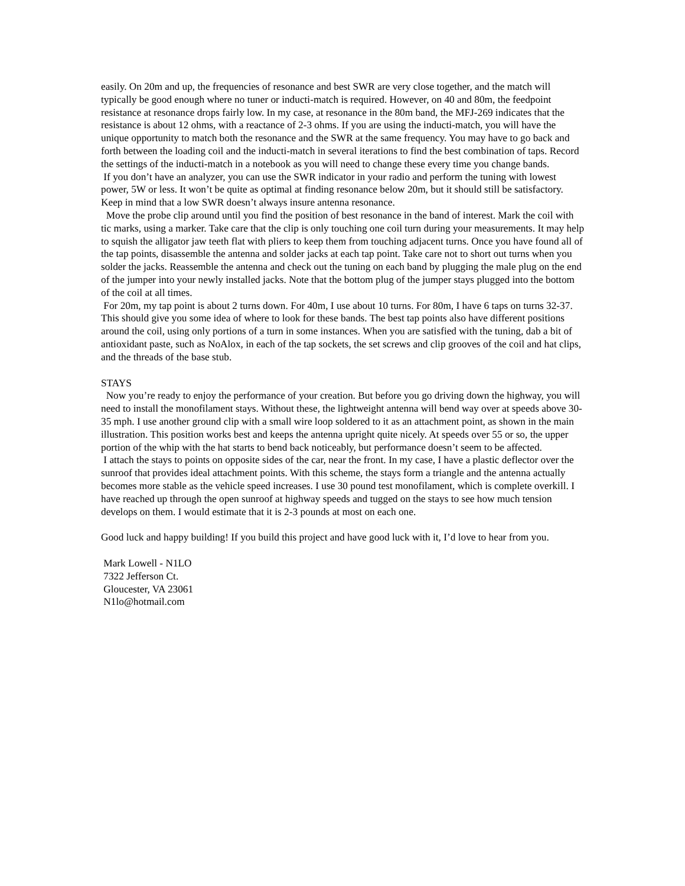easily. On 20m and up, the frequencies of resonance and best SWR are very close together, and the match will typically be good enough where no tuner or inducti-match is required. However, on 40 and 80m, the feedpoint resistance at resonance drops fairly low. In my case, at resonance in the 80m band, the MFJ-269 indicates that the resistance is about 12 ohms, with a reactance of 2-3 ohms. If you are using the inducti-match, you will have the unique opportunity to match both the resonance and the SWR at the same frequency. You may have to go back and forth between the loading coil and the inducti-match in several iterations to find the best combination of taps. Record the settings of the inducti-match in a notebook as you will need to change these every time you change bands.
If you don’t have an analyzer, you can use the SWR indicator in your radio and perform the tuning with lowest power, 5W or less. It won’t be quite as optimal at finding resonance below 20m, but it should still be satisfactory. Keep in mind that a low SWR doesn’t always insure antenna resonance.
Move the probe clip around until you find the position of best resonance in the band of interest. Mark the coil with tic marks, using a marker. Take care that the clip is only touching one coil turn during your measurements. It may help to squish the alligator jaw teeth flat with pliers to keep them from touching adjacent turns. Once you have found all of the tap points, disassemble the antenna and solder jacks at each tap point. Take care not to short out turns when you solder the jacks. Reassemble the antenna and check out the tuning on each band by plugging the male plug on the end of the jumper into your newly installed jacks. Note that the bottom plug of the jumper stays plugged into the bottom of the coil at all times.
For 20m, my tap point is about 2 turns down. For 40m, I use about 10 turns. For 80m, I have 6 taps on turns 32-37. This should give you some idea of where to look for these bands. The best tap points also have different positions around the coil, using only portions of a turn in some instances. When you are satisfied with the tuning, dab a bit of antioxidant paste, such as NoAlox, in each of the tap sockets, the set screws and clip grooves of the coil and hat clips, and the threads of the base stub.
STAYS
Now you’re ready to enjoy the performance of your creation. But before you go driving down the highway, you will need to install the monofilament stays. Without these, the lightweight antenna will bend way over at speeds above 30-35 mph. I use another ground clip with a small wire loop soldered to it as an attachment point, as shown in the main illustration. This position works best and keeps the antenna upright quite nicely. At speeds over 55 or so, the upper portion of the whip with the hat starts to bend back noticeably, but performance doesn’t seem to be affected.
I attach the stays to points on opposite sides of the car, near the front. In my case, I have a plastic deflector over the sunroof that provides ideal attachment points. With this scheme, the stays form a triangle and the antenna actually becomes more stable as the vehicle speed increases. I use 30 pound test monofilament, which is complete overkill. I have reached up through the open sunroof at highway speeds and tugged on the stays to see how much tension develops on them. I would estimate that it is 2-3 pounds at most on each one.
Good luck and happy building! If you build this project and have good luck with it, I’d love to hear from you.
Mark Lowell - N1LO
7322 Jefferson Ct.
Gloucester, VA 23061
N1lo@hotmail.com